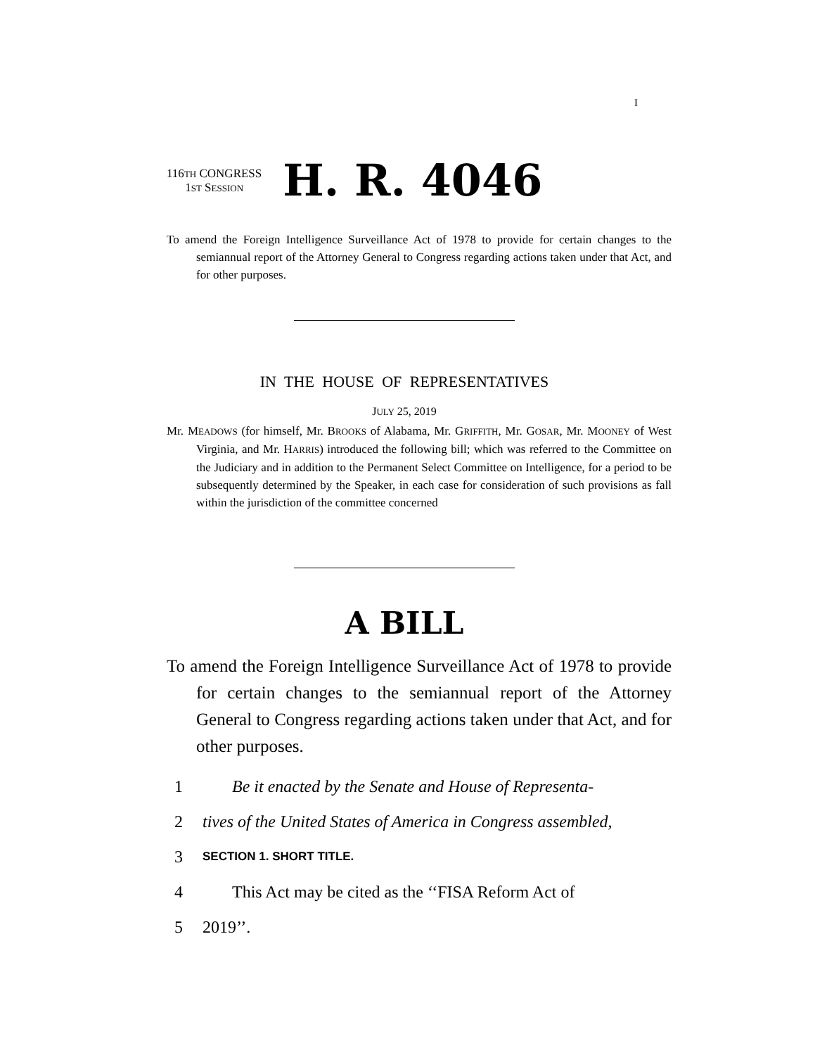I
116TH CONGRESS
1ST SESSION
H. R. 4046
To amend the Foreign Intelligence Surveillance Act of 1978 to provide for certain changes to the semiannual report of the Attorney General to Congress regarding actions taken under that Act, and for other purposes.
IN THE HOUSE OF REPRESENTATIVES
JULY 25, 2019
Mr. MEADOWS (for himself, Mr. BROOKS of Alabama, Mr. GRIFFITH, Mr. GOSAR, Mr. MOONEY of West Virginia, and Mr. HARRIS) introduced the following bill; which was referred to the Committee on the Judiciary and in addition to the Permanent Select Committee on Intelligence, for a period to be subsequently determined by the Speaker, in each case for consideration of such provisions as fall within the jurisdiction of the committee concerned
A BILL
To amend the Foreign Intelligence Surveillance Act of 1978 to provide for certain changes to the semiannual report of the Attorney General to Congress regarding actions taken under that Act, and for other purposes.
1 Be it enacted by the Senate and House of Representa-
2 tives of the United States of America in Congress assembled,
3 SECTION 1. SHORT TITLE.
4 This Act may be cited as the ‘‘FISA Reform Act of
5 2019’’.